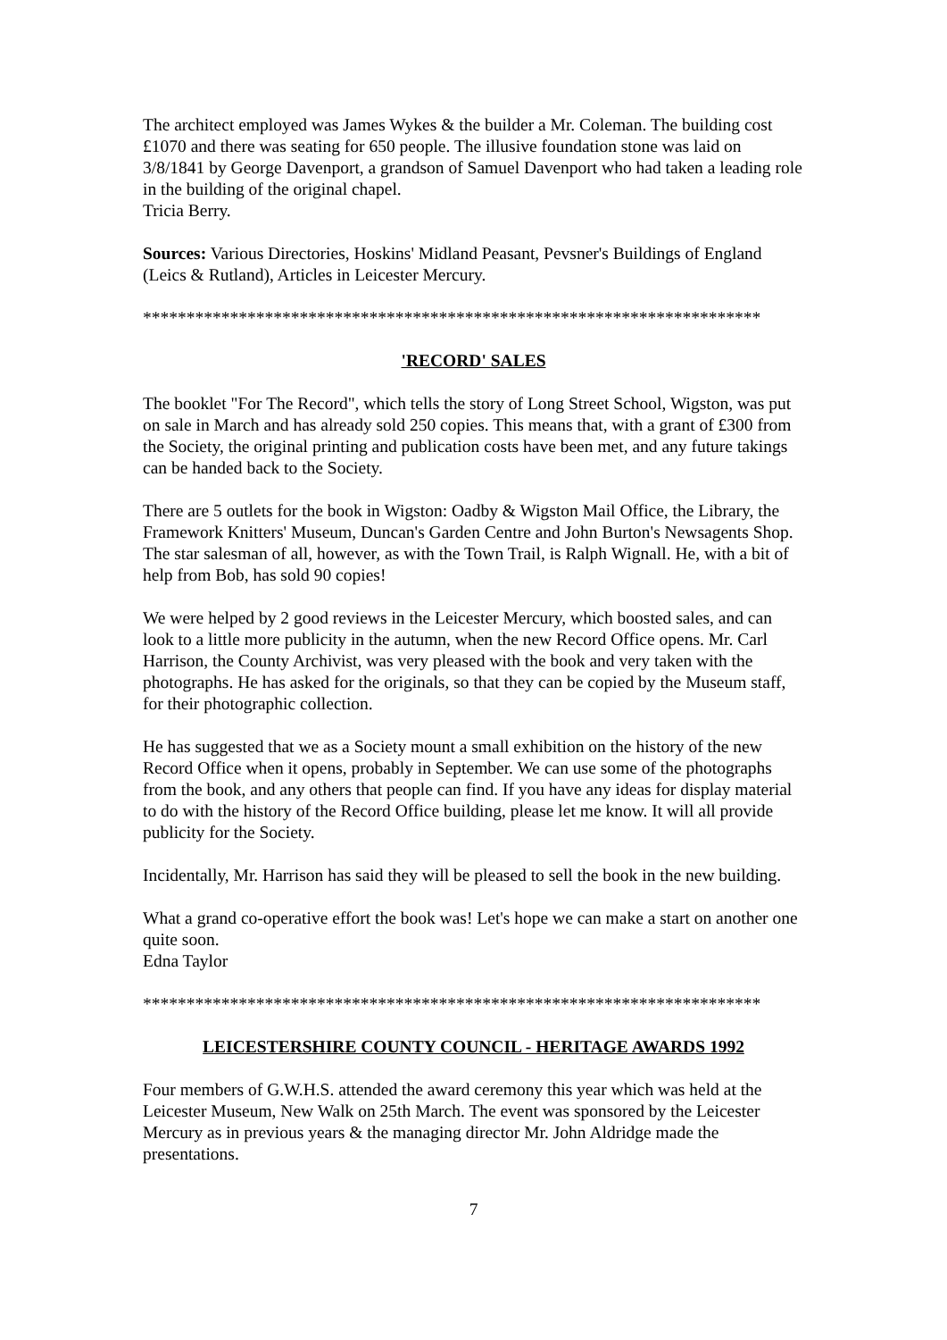The architect employed was James Wykes & the builder a Mr. Coleman. The building cost £1070 and there was seating for 650 people. The illusive foundation stone was laid on 3/8/1841 by George Davenport, a grandson of Samuel Davenport who had taken a leading role in the building of the original chapel.
Tricia Berry.
Sources: Various Directories, Hoskins' Midland Peasant, Pevsner's Buildings of England (Leics & Rutland), Articles in Leicester Mercury.
***********************************************************************
'RECORD' SALES
The booklet "For The Record", which tells the story of Long Street School, Wigston, was put on sale in March and has already sold 250 copies. This means that, with a grant of £300 from the Society, the original printing and publication costs have been met, and any future takings can be handed back to the Society.
There are 5 outlets for the book in Wigston: Oadby & Wigston Mail Office, the Library, the Framework Knitters' Museum, Duncan's Garden Centre and John Burton's Newsagents Shop. The star salesman of all, however, as with the Town Trail, is Ralph Wignall. He, with a bit of help from Bob, has sold 90 copies!
We were helped by 2 good reviews in the Leicester Mercury, which boosted sales, and can look to a little more publicity in the autumn, when the new Record Office opens. Mr. Carl Harrison, the County Archivist, was very pleased with the book and very taken with the photographs. He has asked for the originals, so that they can be copied by the Museum staff, for their photographic collection.
He has suggested that we as a Society mount a small exhibition on the history of the new Record Office when it opens, probably in September. We can use some of the photographs from the book, and any others that people can find. If you have any ideas for display material to do with the history of the Record Office building, please let me know. It will all provide publicity for the Society.
Incidentally, Mr. Harrison has said they will be pleased to sell the book in the new building.
What a grand co-operative effort the book was! Let's hope we can make a start on another one quite soon.
Edna Taylor
***********************************************************************
LEICESTERSHIRE COUNTY COUNCIL - HERITAGE AWARDS 1992
Four members of G.W.H.S. attended the award ceremony this year which was held at the Leicester Museum, New Walk on 25th March. The event was sponsored by the Leicester Mercury as in previous years & the managing director Mr. John Aldridge made the presentations.
7